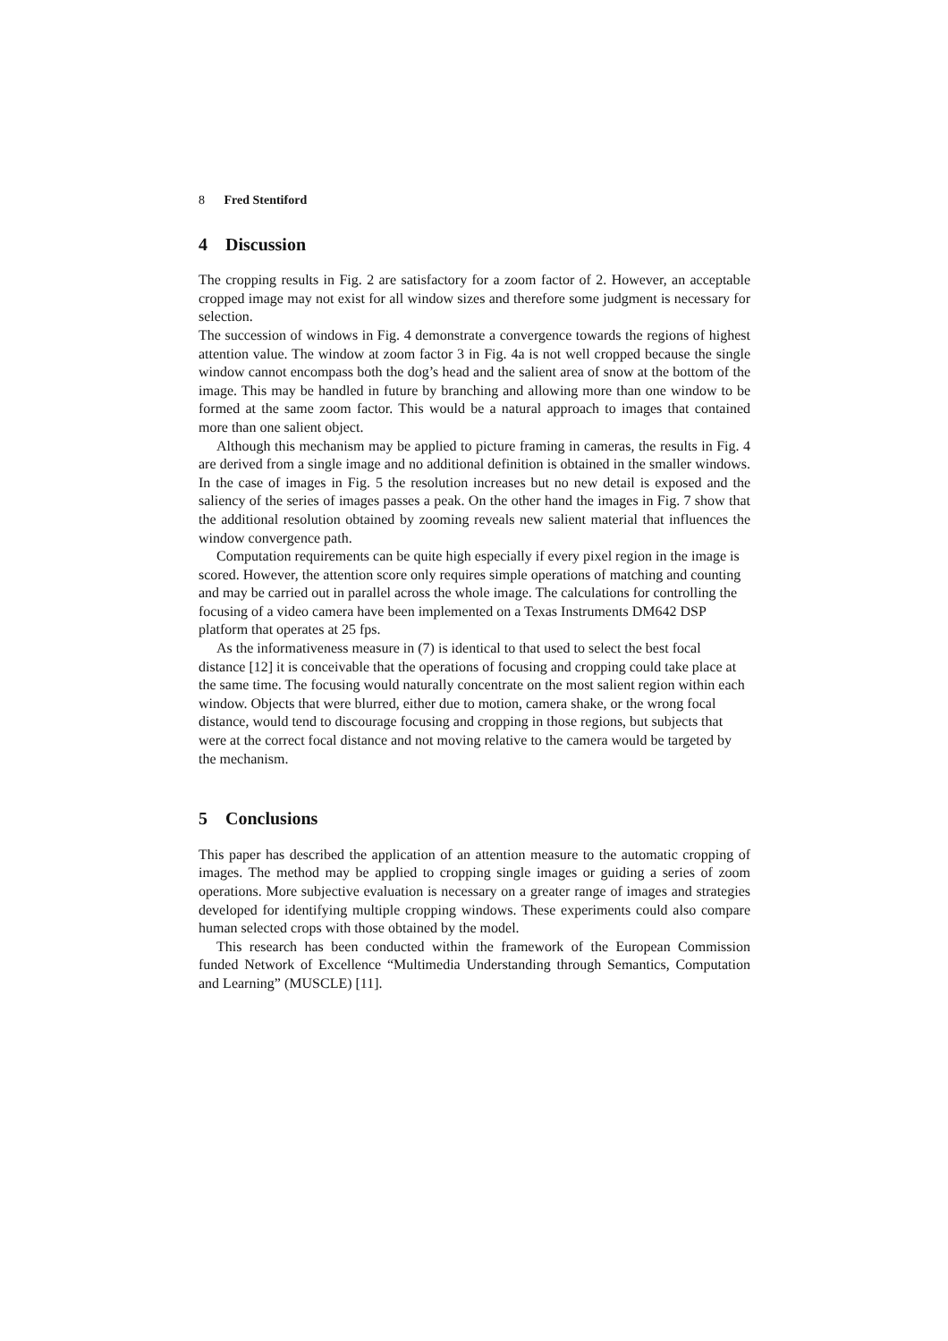8 Fred Stentiford
4 Discussion
The cropping results in Fig. 2 are satisfactory for a zoom factor of 2. However, an acceptable cropped image may not exist for all window sizes and therefore some judgment is necessary for selection.
The succession of windows in Fig. 4 demonstrate a convergence towards the regions of highest attention value. The window at zoom factor 3 in Fig. 4a is not well cropped because the single window cannot encompass both the dog’s head and the salient area of snow at the bottom of the image. This may be handled in future by branching and allowing more than one window to be formed at the same zoom factor. This would be a natural approach to images that contained more than one salient object.
Although this mechanism may be applied to picture framing in cameras, the results in Fig. 4 are derived from a single image and no additional definition is obtained in the smaller windows. In the case of images in Fig. 5 the resolution increases but no new detail is exposed and the saliency of the series of images passes a peak. On the other hand the images in Fig. 7 show that the additional resolution obtained by zooming reveals new salient material that influences the window convergence path.
Computation requirements can be quite high especially if every pixel region in the image is scored. However, the attention score only requires simple operations of matching and counting and may be carried out in parallel across the whole image. The calculations for controlling the focusing of a video camera have been implemented on a Texas Instruments DM642 DSP platform that operates at 25 fps.
As the informativeness measure in (7) is identical to that used to select the best focal distance [12] it is conceivable that the operations of focusing and cropping could take place at the same time. The focusing would naturally concentrate on the most salient region within each window. Objects that were blurred, either due to motion, camera shake, or the wrong focal distance, would tend to discourage focusing and cropping in those regions, but subjects that were at the correct focal distance and not moving relative to the camera would be targeted by the mechanism.
5 Conclusions
This paper has described the application of an attention measure to the automatic cropping of images. The method may be applied to cropping single images or guiding a series of zoom operations. More subjective evaluation is necessary on a greater range of images and strategies developed for identifying multiple cropping windows. These experiments could also compare human selected crops with those obtained by the model.
This research has been conducted within the framework of the European Commission funded Network of Excellence “Multimedia Understanding through Semantics, Computation and Learning” (MUSCLE) [11].